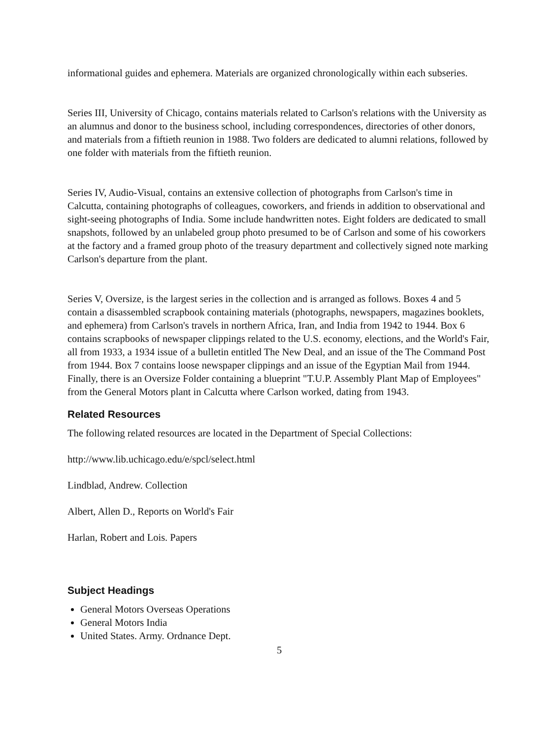informational guides and ephemera. Materials are organized chronologically within each subseries.
Series III, University of Chicago, contains materials related to Carlson's relations with the University as an alumnus and donor to the business school, including correspondences, directories of other donors, and materials from a fiftieth reunion in 1988. Two folders are dedicated to alumni relations, followed by one folder with materials from the fiftieth reunion.
Series IV, Audio-Visual, contains an extensive collection of photographs from Carlson's time in Calcutta, containing photographs of colleagues, coworkers, and friends in addition to observational and sight-seeing photographs of India. Some include handwritten notes. Eight folders are dedicated to small snapshots, followed by an unlabeled group photo presumed to be of Carlson and some of his coworkers at the factory and a framed group photo of the treasury department and collectively signed note marking Carlson's departure from the plant.
Series V, Oversize, is the largest series in the collection and is arranged as follows. Boxes 4 and 5 contain a disassembled scrapbook containing materials (photographs, newspapers, magazines booklets, and ephemera) from Carlson's travels in northern Africa, Iran, and India from 1942 to 1944. Box 6 contains scrapbooks of newspaper clippings related to the U.S. economy, elections, and the World's Fair, all from 1933, a 1934 issue of a bulletin entitled The New Deal, and an issue of the The Command Post from 1944. Box 7 contains loose newspaper clippings and an issue of the Egyptian Mail from 1944. Finally, there is an Oversize Folder containing a blueprint "T.U.P. Assembly Plant Map of Employees" from the General Motors plant in Calcutta where Carlson worked, dating from 1943.
Related Resources
The following related resources are located in the Department of Special Collections:
http://www.lib.uchicago.edu/e/spcl/select.html
Lindblad, Andrew. Collection
Albert, Allen D., Reports on World's Fair
Harlan, Robert and Lois. Papers
Subject Headings
General Motors Overseas Operations
General Motors India
United States. Army. Ordnance Dept.
5